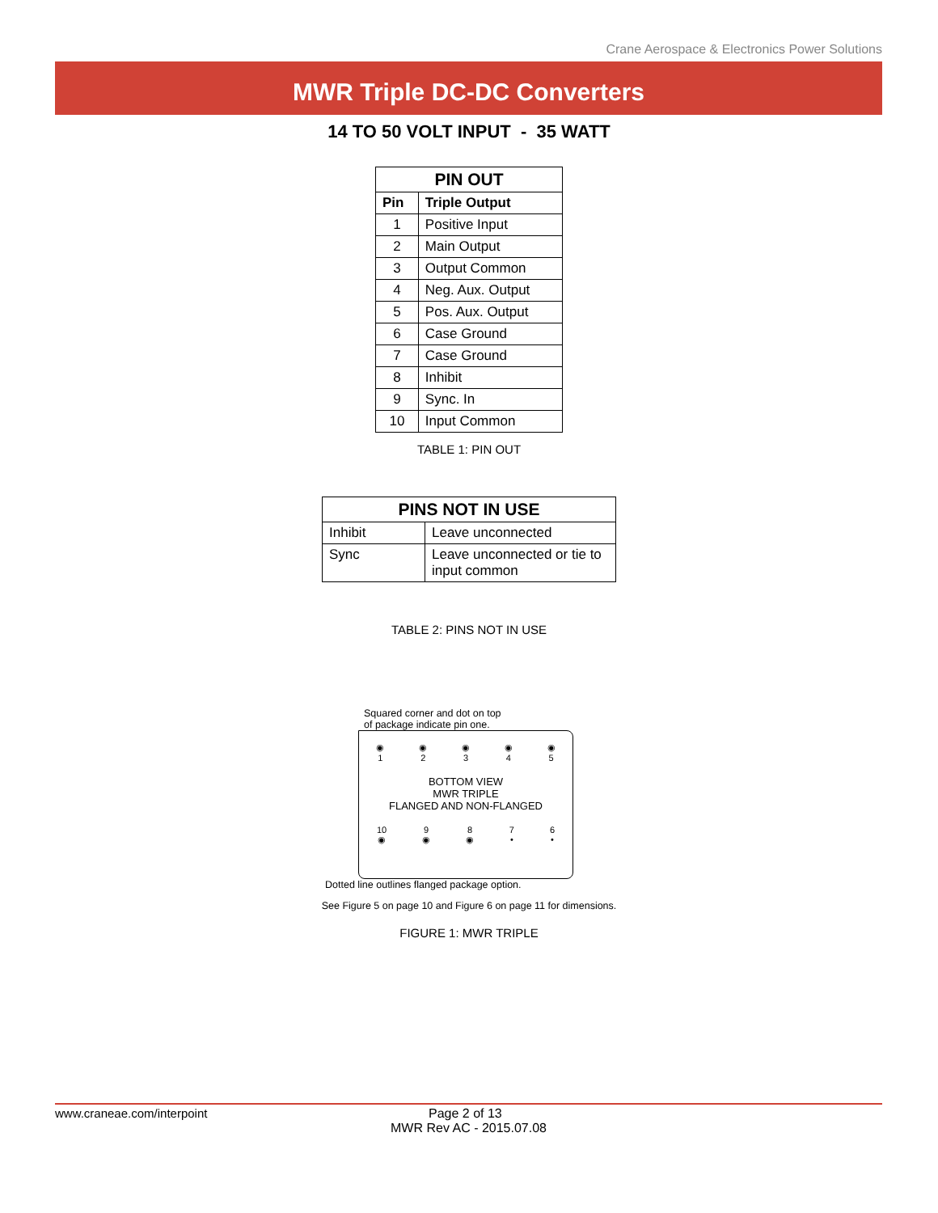Crane Aerospace & Electronics Power Solutions
MWR Triple DC-DC Converters
14 TO 50 VOLT INPUT - 35 WATT
| PIN OUT | |
| --- | --- |
| Pin | Triple Output |
| 1 | Positive Input |
| 2 | Main Output |
| 3 | Output Common |
| 4 | Neg. Aux. Output |
| 5 | Pos. Aux. Output |
| 6 | Case Ground |
| 7 | Case Ground |
| 8 | Inhibit |
| 9 | Sync. In |
| 10 | Input Common |
TABLE 1: PIN OUT
| PINS NOT IN USE | |
| --- | --- |
| Inhibit | Leave unconnected |
| Sync | Leave unconnected or tie to input common |
TABLE 2: PINS NOT IN USE
Squared corner and dot on top
of package indicate pin one.
◉
1 ◉
2 ◉
3 ◉
4 ◉
5
BOTTOM VIEW
MWR TRIPLE
FLANGED AND NON-FLANGED
10
◉ 9
◉ 8
◉ 7
• 6
•
Dotted line outlines flanged package option.
See Figure 5 on page 10 and Figure 6 on page 11 for dimensions.
FIGURE 1: MWR TRIPLE
www.craneae.com/interpoint Page 2 of 13
MWR Rev AC - 2015.07.08